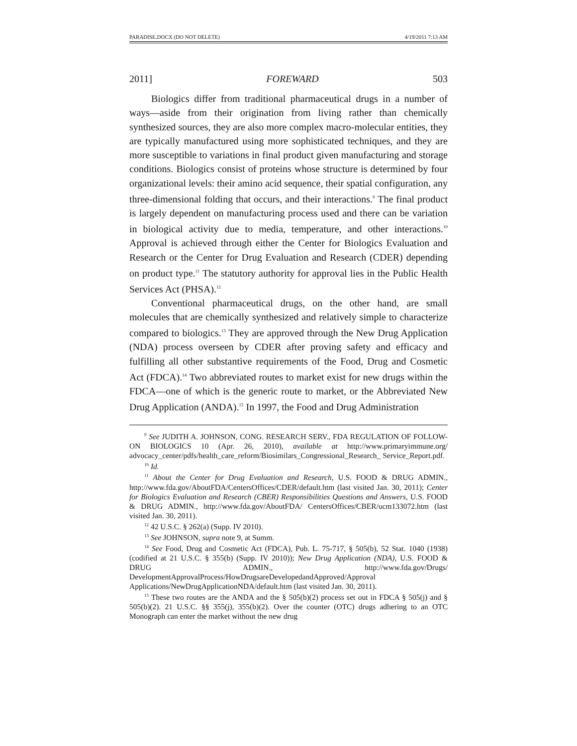PARADISE.DOCX (DO NOT DELETE) 4/19/2011 7:13 AM
2011] FOREWARD 503
Biologics differ from traditional pharmaceutical drugs in a number of ways—aside from their origination from living rather than chemically synthesized sources, they are also more complex macro-molecular entities, they are typically manufactured using more sophisticated techniques, and they are more susceptible to variations in final product given manufacturing and storage conditions. Biologics consist of proteins whose structure is determined by four organizational levels: their amino acid sequence, their spatial configuration, any three-dimensional folding that occurs, and their interactions.<sup>9</sup> The final product is largely dependent on manufacturing process used and there can be variation in biological activity due to media, temperature, and other interactions.<sup>10</sup> Approval is achieved through either the Center for Biologics Evaluation and Research or the Center for Drug Evaluation and Research (CDER) depending on product type.<sup>11</sup> The statutory authority for approval lies in the Public Health Services Act (PHSA).<sup>12</sup>
Conventional pharmaceutical drugs, on the other hand, are small molecules that are chemically synthesized and relatively simple to characterize compared to biologics.<sup>13</sup> They are approved through the New Drug Application (NDA) process overseen by CDER after proving safety and efficacy and fulfilling all other substantive requirements of the Food, Drug and Cosmetic Act (FDCA).<sup>14</sup> Two abbreviated routes to market exist for new drugs within the FDCA—one of which is the generic route to market, or the Abbreviated New Drug Application (ANDA).<sup>15</sup> In 1997, the Food and Drug Administration
<sup>9</sup> See JUDITH A. JOHNSON, CONG. RESEARCH SERV., FDA REGULATION OF FOLLOW-ON BIOLOGICS 10 (Apr. 26, 2010), available at http://www.primaryimmune.org/ advocacy_center/pdfs/health_care_reform/Biosimilars_Congressional_Research_ Service_Report.pdf.
<sup>10</sup> Id.
<sup>11</sup> About the Center for Drug Evaluation and Research, U.S. FOOD & DRUG ADMIN., http://www.fda.gov/AboutFDA/CentersOffices/CDER/default.htm (last visited Jan. 30, 2011); Center for Biologics Evaluation and Research (CBER) Responsibilities Questions and Answers, U.S. FOOD & DRUG ADMIN., http://www.fda.gov/AboutFDA/ CentersOffices/CBER/ucm133072.htm (last visited Jan. 30, 2011).
<sup>12</sup> 42 U.S.C. § 262(a) (Supp. IV 2010).
<sup>13</sup> See JOHNSON, supra note 9, at Summ.
<sup>14</sup> See Food, Drug and Cosmetic Act (FDCA), Pub. L. 75-717, § 505(b), 52 Stat. 1040 (1938) (codified at 21 U.S.C. § 355(b) (Supp. IV 2010)); New Drug Application (NDA), U.S. FOOD & DRUG ADMIN., http://www.fda.gov/Drugs/ DevelopmentApprovalProcess/HowDrugsareDevelopedandApproved/Approval Applications/NewDrugApplicationNDA/default.htm (last visited Jan. 30, 2011).
<sup>15</sup> These two routes are the ANDA and the § 505(b)(2) process set out in FDCA § 505(j) and § 505(b)(2). 21 U.S.C. §§ 355(j), 355(b)(2). Over the counter (OTC) drugs adhering to an OTC Monograph can enter the market without the new drug